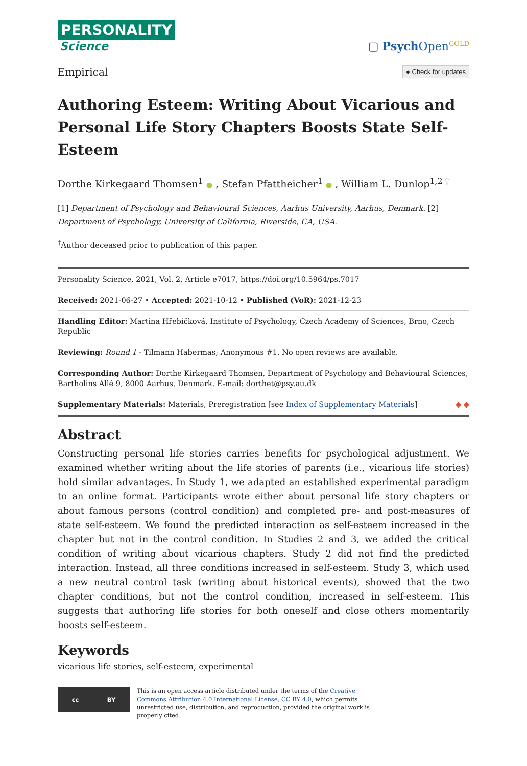PERSONALITY
Science
▢ Psych Open<sup>GOLD</sup>
Empirical ● Check for updates
Authoring Esteem: Writing About Vicarious and Personal Life Story Chapters Boosts State Self-Esteem
Dorthe Kirkegaard Thomsen<sup>1</sup> ● , Stefan Pfattheicher<sup>1</sup> ● , William L. Dunlop<sup>1,2 †</sup>
[1] Department of Psychology and Behavioural Sciences, Aarhus University, Aarhus, Denmark. [2] Department of Psychology, University of California, Riverside, CA, USA.
<sup>†</sup> Author deceased prior to publication of this paper.
Personality Science, 2021, Vol. 2, Article e7017, https://doi.org/10.5964/ps.7017
Received: 2021-06-27 • Accepted: 2021-10-12 • Published (VoR): 2021-12-23
Handling Editor: Martina Hřebíčková, Institute of Psychology, Czech Academy of Sciences, Brno, Czech Republic
Reviewing: Round 1 - Tilmann Habermas; Anonymous #1. No open reviews are available.
Corresponding Author: Dorthe Kirkegaard Thomsen, Department of Psychology and Behavioural Sciences, Bartholins Allé 9, 8000 Aarhus, Denmark. E-mail: dorthet@psy.au.dk
Supplementary Materials: Materials, Preregistration [see Index of Supplementary Materials] ◆ ◆
Abstract
Constructing personal life stories carries benefits for psychological adjustment. We examined whether writing about the life stories of parents (i.e., vicarious life stories) hold similar advantages. In Study 1, we adapted an established experimental paradigm to an online format. Participants wrote either about personal life story chapters or about famous persons (control condition) and completed pre- and post-measures of state self-esteem. We found the predicted interaction as self-esteem increased in the chapter but not in the control condition. In Studies 2 and 3, we added the critical condition of writing about vicarious chapters. Study 2 did not find the predicted interaction. Instead, all three conditions increased in self-esteem. Study 3, which used a new neutral control task (writing about historical events), showed that the two chapter conditions, but not the control condition, increased in self-esteem. This suggests that authoring life stories for both oneself and close others momentarily boosts self-esteem.
Keywords
vicarious life stories, self-esteem, experimental
cc BY
This is an open access article distributed under the terms of the Creative Commons Attribution 4.0 International License, CC BY 4.0, which permits unrestricted use, distribution, and reproduction, provided the original work is properly cited.